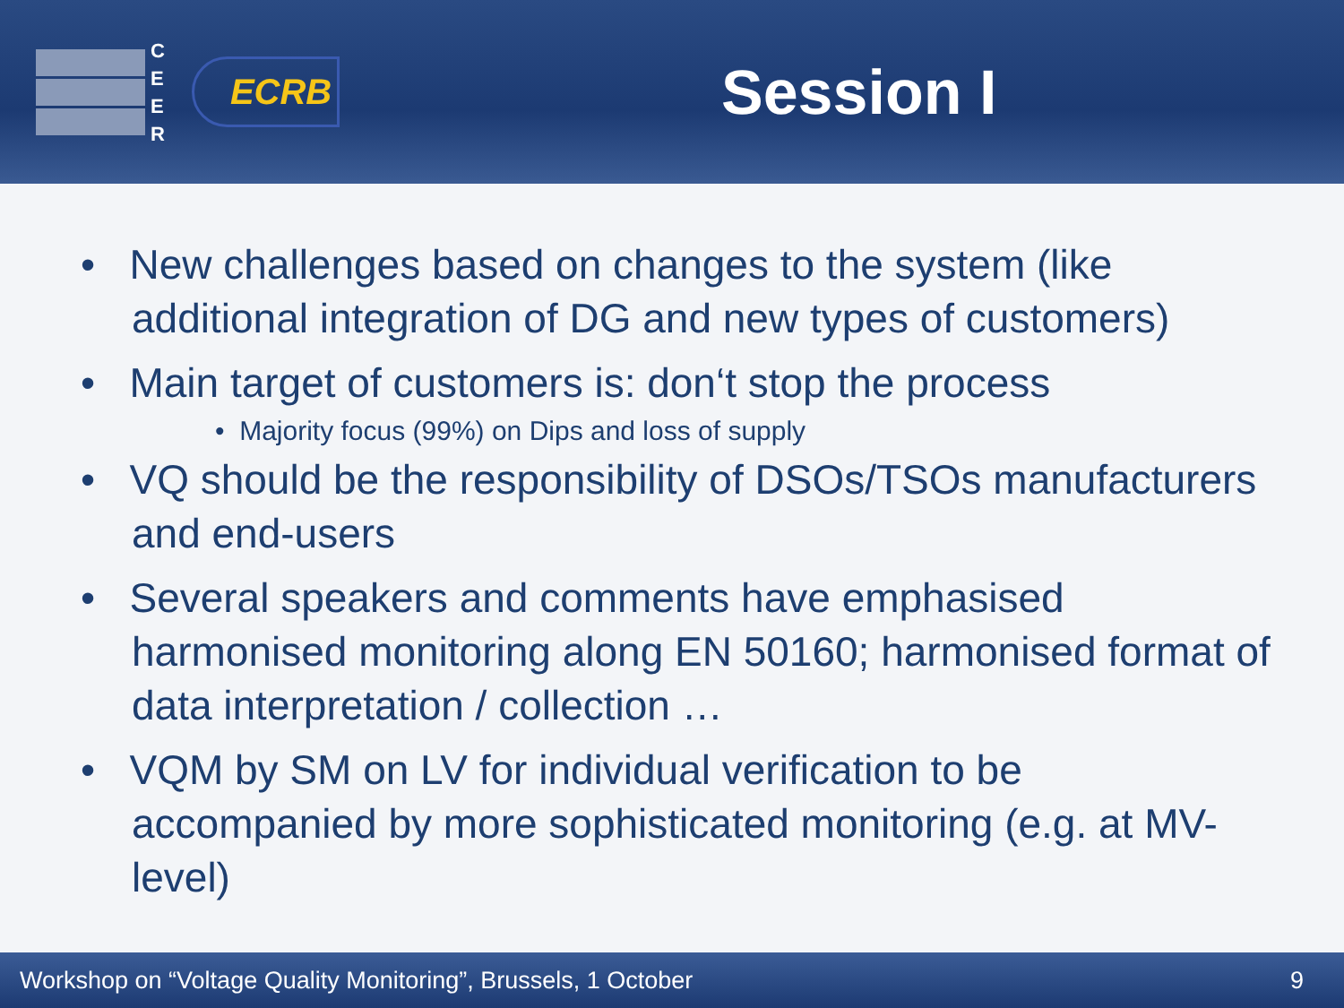C
E
E
R
ECRB
Session I
• New challenges based on changes to the system (like additional integration of DG and new types of customers)
• Main target of customers is: don‘t stop the process
• Majority focus (99%) on Dips and loss of supply
• VQ should be the responsibility of DSOs/TSOs manufacturers and end-users
• Several speakers and comments have emphasised harmonised monitoring along EN 50160; harmonised format of data interpretation / collection …
• VQM by SM on LV for individual verification to be accompanied by more sophisticated monitoring (e.g. at MV-level)
Workshop on “Voltage Quality Monitoring”, Brussels, 1 October 9